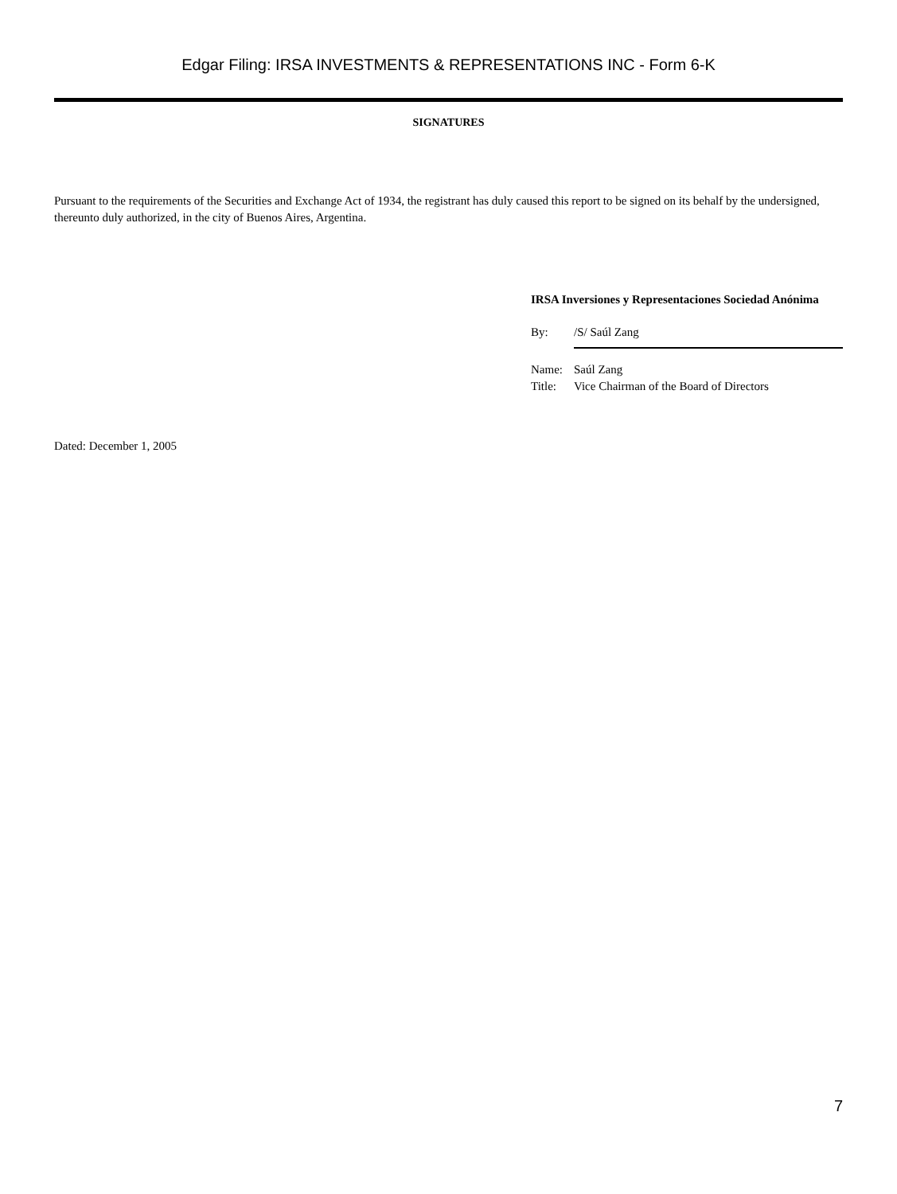Edgar Filing: IRSA INVESTMENTS & REPRESENTATIONS INC - Form 6-K
SIGNATURES
Pursuant to the requirements of the Securities and Exchange Act of 1934, the registrant has duly caused this report to be signed on its behalf by the undersigned, thereunto duly authorized, in the city of Buenos Aires, Argentina.
IRSA Inversiones y Representaciones Sociedad Anónima
By: /S/ Saúl Zang
Name: Saúl Zang
Title: Vice Chairman of the Board of Directors
Dated: December 1, 2005
7